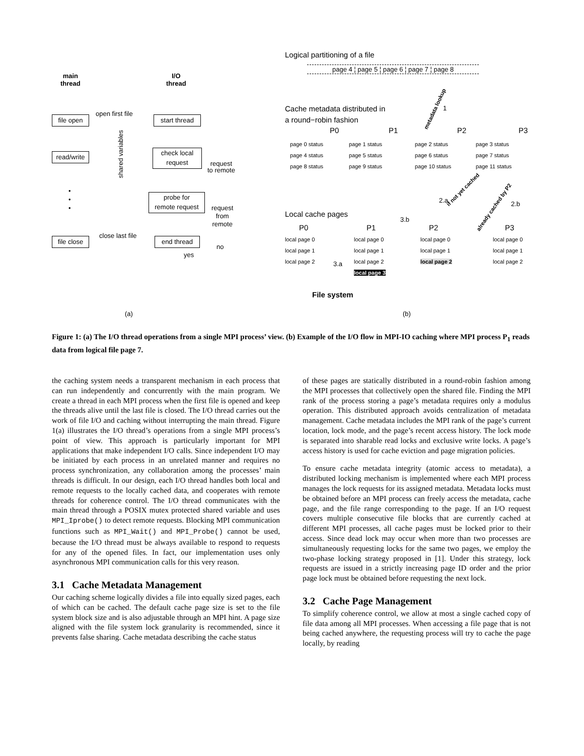main
thread
I/O
thread
file open
open first file
start thread
read/write
shared variables
check local
request
request
to remote
•
•
•
probe for
remote request
request
from
remote
file close
close last file
end thread
no
yes
(a)
Logical partitioning of a file
page 4 ¦ page 5 ¦ page 6 ¦ page 7 ¦ page 8
Cache metadata distributed in
a round−robin fashion
P0 P1 P2 P3
page 0 status
page 4 status
page 8 status
page 1 status
page 5 status
page 9 status
page 2 status
page 6 status
page 10 status
page 3 status
page 7 status
page 11 status
metadata lookup 1
2.a 2.b
if not yet cached
already cached by P2
Local cache pages
3.b
P0 P1 P2 P3
local page 0
local page 1
local page 2
local page 0
local page 1
local page 2
local page 3
local page 0
local page 1
local page 2
local page 0
local page 1
local page 2
3.a
File system
(b)
Figure 1: (a) The I/O thread operations from a single MPI process’ view. (b) Example of the I/O flow in MPI-IO caching where MPI process P<sub>1</sub> reads data from logical file page 7.
the caching system needs a transparent mechanism in each process that can run independently and concurrently with the main program. We create a thread in each MPI process when the first file is opened and keep the threads alive until the last file is closed. The I/O thread carries out the work of file I/O and caching without interrupting the main thread. Figure 1(a) illustrates the I/O thread’s operations from a single MPI process’s point of view. This approach is particularly important for MPI applications that make independent I/O calls. Since independent I/O may be initiated by each process in an unrelated manner and requires no process synchronization, any collaboration among the processes’ main threads is difficult. In our design, each I/O thread handles both local and remote requests to the locally cached data, and cooperates with remote threads for coherence control. The I/O thread communicates with the main thread through a POSIX mutex protected shared variable and uses MPI_Iprobe() to detect remote requests. Blocking MPI communication functions such as MPI_Wait() and MPI_Probe() cannot be used, because the I/O thread must be always available to respond to requests for any of the opened files. In fact, our implementation uses only asynchronous MPI communication calls for this very reason.
3.1 Cache Metadata Management
Our caching scheme logically divides a file into equally sized pages, each of which can be cached. The default cache page size is set to the file system block size and is also adjustable through an MPI hint. A page size aligned with the file system lock granularity is recommended, since it prevents false sharing. Cache metadata describing the cache status
of these pages are statically distributed in a round-robin fashion among the MPI processes that collectively open the shared file. Finding the MPI rank of the process storing a page’s metadata requires only a modulus operation. This distributed approach avoids centralization of metadata management. Cache metadata includes the MPI rank of the page’s current location, lock mode, and the page’s recent access history. The lock mode is separated into sharable read locks and exclusive write locks. A page’s access history is used for cache eviction and page migration policies.
To ensure cache metadata integrity (atomic access to metadata), a distributed locking mechanism is implemented where each MPI process manages the lock requests for its assigned metadata. Metadata locks must be obtained before an MPI process can freely access the metadata, cache page, and the file range corresponding to the page. If an I/O request covers multiple consecutive file blocks that are currently cached at different MPI processes, all cache pages must be locked prior to their access. Since dead lock may occur when more than two processes are simultaneously requesting locks for the same two pages, we employ the two-phase locking strategy proposed in [1]. Under this strategy, lock requests are issued in a strictly increasing page ID order and the prior page lock must be obtained before requesting the next lock.
3.2 Cache Page Management
To simplify coherence control, we allow at most a single cached copy of file data among all MPI processes. When accessing a file page that is not being cached anywhere, the requesting process will try to cache the page locally, by reading